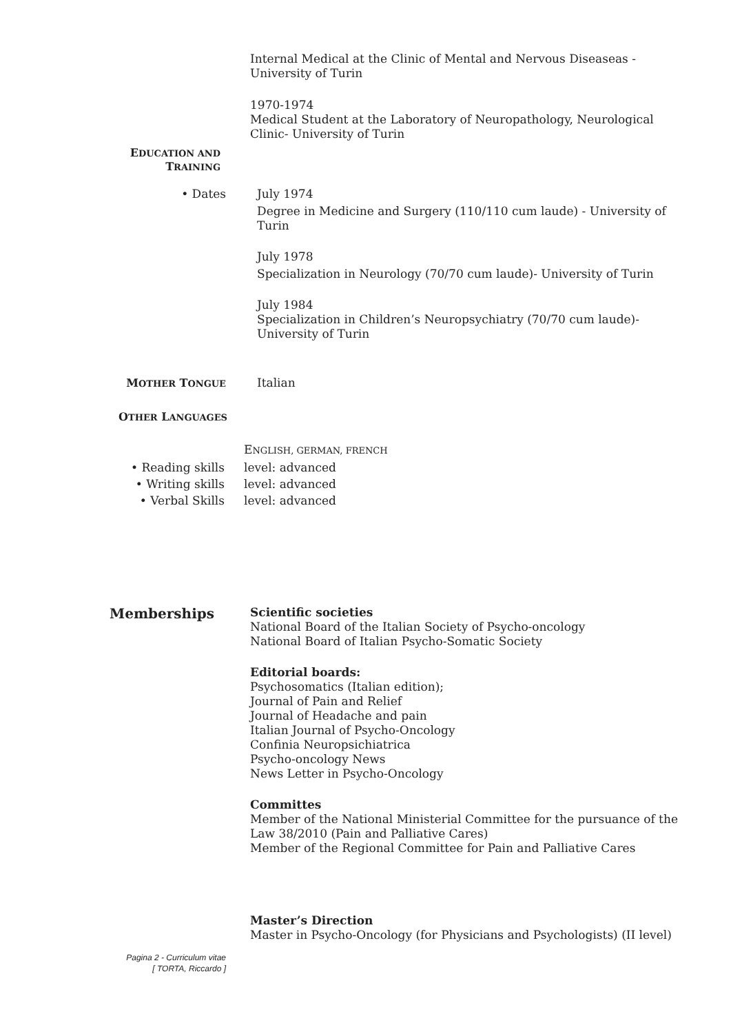Internal Medical at the Clinic of Mental and Nervous Diseaseas - University of Turin
1970-1974
Medical Student at the Laboratory of Neuropathology, Neurological Clinic- University of Turin
EDUCATION AND
TRAINING
• Dates
July 1974
Degree in Medicine and Surgery (110/110 cum laude) - University of Turin
July 1978
Specialization in Neurology (70/70 cum laude)- University of Turin
July 1984
Specialization in Children’s Neuropsychiatry (70/70 cum laude)- University of Turin
MOTHER TONGUE
Italian
OTHER LANGUAGES
ENGLISH, GERMAN, FRENCH
• Reading skills level: advanced
• Writing skills level: advanced
• Verbal Skills level: advanced
Memberships
Scientific societies
National Board of the Italian Society of Psycho-oncology
National Board of Italian Psycho-Somatic Society
Editorial boards:
Psychosomatics (Italian edition);
Journal of Pain and Relief
Journal of Headache and pain
Italian Journal of Psycho-Oncology
Confinia Neuropsichiatrica
Psycho-oncology News
News Letter in Psycho-Oncology
Committes
Member of the National Ministerial Committee for the pursuance of the Law 38/2010 (Pain and Palliative Cares)
Member of the Regional Committee for Pain and Palliative Cares
Master’s Direction
Master in Psycho-Oncology (for Physicians and Psychologists) (II level)
Pagina 2 - Curriculum vitae
[ TORTA, Riccardo ]